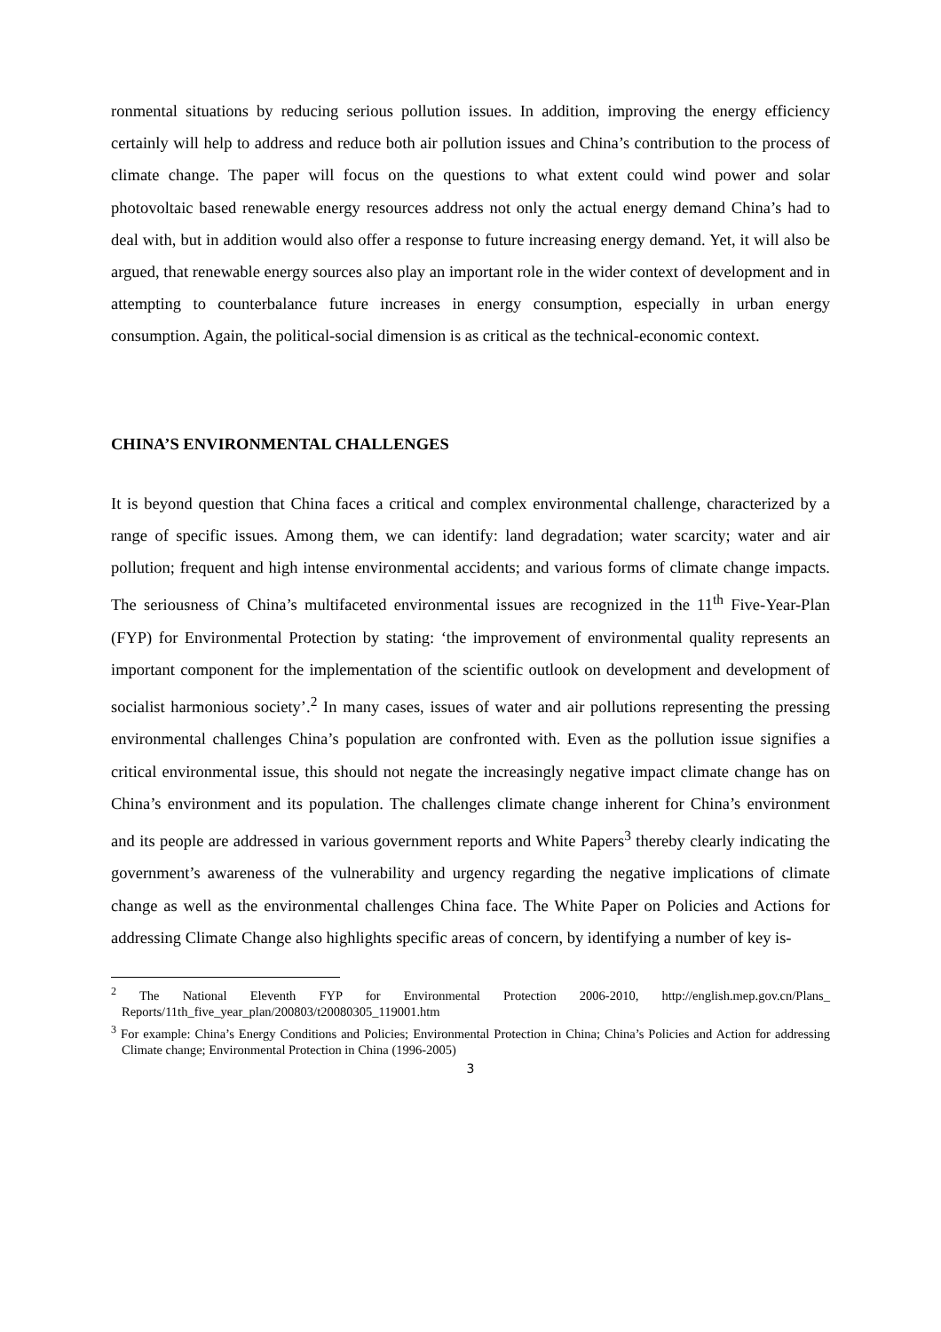ronmental situations by reducing serious pollution issues. In addition, improving the energy efficiency certainly will help to address and reduce both air pollution issues and China’s contribution to the process of climate change. The paper will focus on the questions to what extent could wind power and solar photovoltaic based renewable energy resources address not only the actual energy demand China’s had to deal with, but in addition would also offer a response to future increasing energy demand. Yet, it will also be argued, that renewable energy sources also play an important role in the wider context of development and in attempting to counterbalance future increases in energy consumption, especially in urban energy consumption. Again, the political-social dimension is as critical as the technical-economic context.
CHINA’S ENVIRONMENTAL CHALLENGES
It is beyond question that China faces a critical and complex environmental challenge, characterized by a range of specific issues. Among them, we can identify: land degradation; water scarcity; water and air pollution; frequent and high intense environmental accidents; and various forms of climate change impacts. The seriousness of China’s multifaceted environmental issues are recognized in the 11<sup>th</sup> Five-Year-Plan (FYP) for Environmental Protection by stating: ‘the improvement of environmental quality represents an important component for the implementation of the scientific outlook on development and development of socialist harmonious society’.<sup>2</sup> In many cases, issues of water and air pollutions representing the pressing environmental challenges China’s population are confronted with. Even as the pollution issue signifies a critical environmental issue, this should not negate the increasingly negative impact climate change has on China’s environment and its population. The challenges climate change inherent for China’s environment and its people are addressed in various government reports and White Papers<sup>3</sup> thereby clearly indicating the government’s awareness of the vulnerability and urgency regarding the negative implications of climate change as well as the environmental challenges China face. The White Paper on Policies and Actions for addressing Climate Change also highlights specific areas of concern, by identifying a number of key is-
<sup>2</sup> The National Eleventh FYP for Environmental Protection 2006-2010, http://english.mep.gov.cn/Plans_ Reports/11th_five_year_plan/200803/t20080305_119001.htm
<sup>3</sup> For example: China’s Energy Conditions and Policies; Environmental Protection in China; China’s Policies and Action for addressing Climate change; Environmental Protection in China (1996-2005)
3